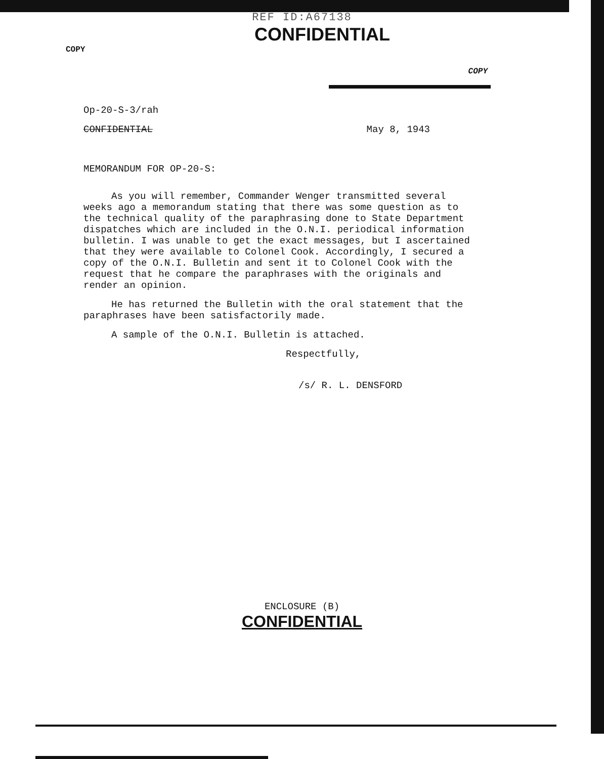REF ID:A67138
CONFIDENTIAL
COPY
COPY
Op-20-S-3/rah
CONFIDENTIAL May 8, 1943
MEMORANDUM FOR OP-20-S:
As you will remember, Commander Wenger transmitted several weeks ago a memorandum stating that there was some question as to the technical quality of the paraphrasing done to State Department dispatches which are included in the O.N.I. periodical information bulletin. I was unable to get the exact messages, but I ascertained that they were available to Colonel Cook. Accordingly, I secured a copy of the O.N.I. Bulletin and sent it to Colonel Cook with the request that he compare the paraphrases with the originals and render an opinion.
He has returned the Bulletin with the oral statement that the paraphrases have been satisfactorily made.
A sample of the O.N.I. Bulletin is attached.
Respectfully,
/s/ R. L. DENSFORD
ENCLOSURE (B)
CONFIDENTIAL